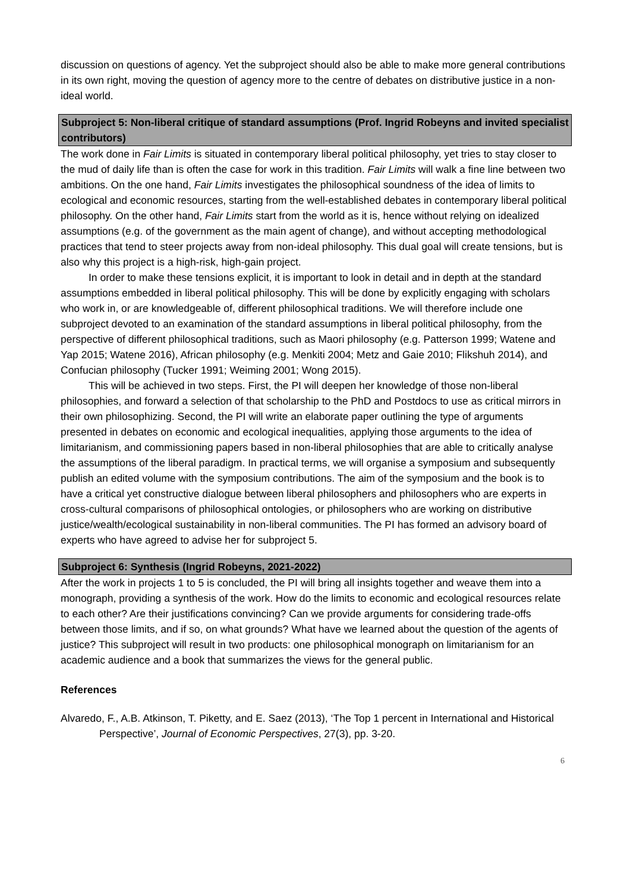discussion on questions of agency. Yet the subproject should also be able to make more general contributions in its own right, moving the question of agency more to the centre of debates on distributive justice in a non-ideal world.
Subproject 5: Non-liberal critique of standard assumptions (Prof. Ingrid Robeyns and invited specialist contributors)
The work done in Fair Limits is situated in contemporary liberal political philosophy, yet tries to stay closer to the mud of daily life than is often the case for work in this tradition. Fair Limits will walk a fine line between two ambitions. On the one hand, Fair Limits investigates the philosophical soundness of the idea of limits to ecological and economic resources, starting from the well-established debates in contemporary liberal political philosophy. On the other hand, Fair Limits start from the world as it is, hence without relying on idealized assumptions (e.g. of the government as the main agent of change), and without accepting methodological practices that tend to steer projects away from non-ideal philosophy. This dual goal will create tensions, but is also why this project is a high-risk, high-gain project.
In order to make these tensions explicit, it is important to look in detail and in depth at the standard assumptions embedded in liberal political philosophy. This will be done by explicitly engaging with scholars who work in, or are knowledgeable of, different philosophical traditions. We will therefore include one subproject devoted to an examination of the standard assumptions in liberal political philosophy, from the perspective of different philosophical traditions, such as Maori philosophy (e.g. Patterson 1999; Watene and Yap 2015; Watene 2016), African philosophy (e.g. Menkiti 2004; Metz and Gaie 2010; Flikshuh 2014), and Confucian philosophy (Tucker 1991; Weiming 2001; Wong 2015).
This will be achieved in two steps. First, the PI will deepen her knowledge of those non-liberal philosophies, and forward a selection of that scholarship to the PhD and Postdocs to use as critical mirrors in their own philosophizing. Second, the PI will write an elaborate paper outlining the type of arguments presented in debates on economic and ecological inequalities, applying those arguments to the idea of limitarianism, and commissioning papers based in non-liberal philosophies that are able to critically analyse the assumptions of the liberal paradigm. In practical terms, we will organise a symposium and subsequently publish an edited volume with the symposium contributions. The aim of the symposium and the book is to have a critical yet constructive dialogue between liberal philosophers and philosophers who are experts in cross-cultural comparisons of philosophical ontologies, or philosophers who are working on distributive justice/wealth/ecological sustainability in non-liberal communities. The PI has formed an advisory board of experts who have agreed to advise her for subproject 5.
Subproject 6: Synthesis (Ingrid Robeyns, 2021-2022)
After the work in projects 1 to 5 is concluded, the PI will bring all insights together and weave them into a monograph, providing a synthesis of the work. How do the limits to economic and ecological resources relate to each other? Are their justifications convincing? Can we provide arguments for considering trade-offs between those limits, and if so, on what grounds? What have we learned about the question of the agents of justice? This subproject will result in two products: one philosophical monograph on limitarianism for an academic audience and a book that summarizes the views for the general public.
References
Alvaredo, F., A.B. Atkinson, T. Piketty, and E. Saez (2013), ‘The Top 1 percent in International and Historical Perspective’, Journal of Economic Perspectives, 27(3), pp. 3-20.
6